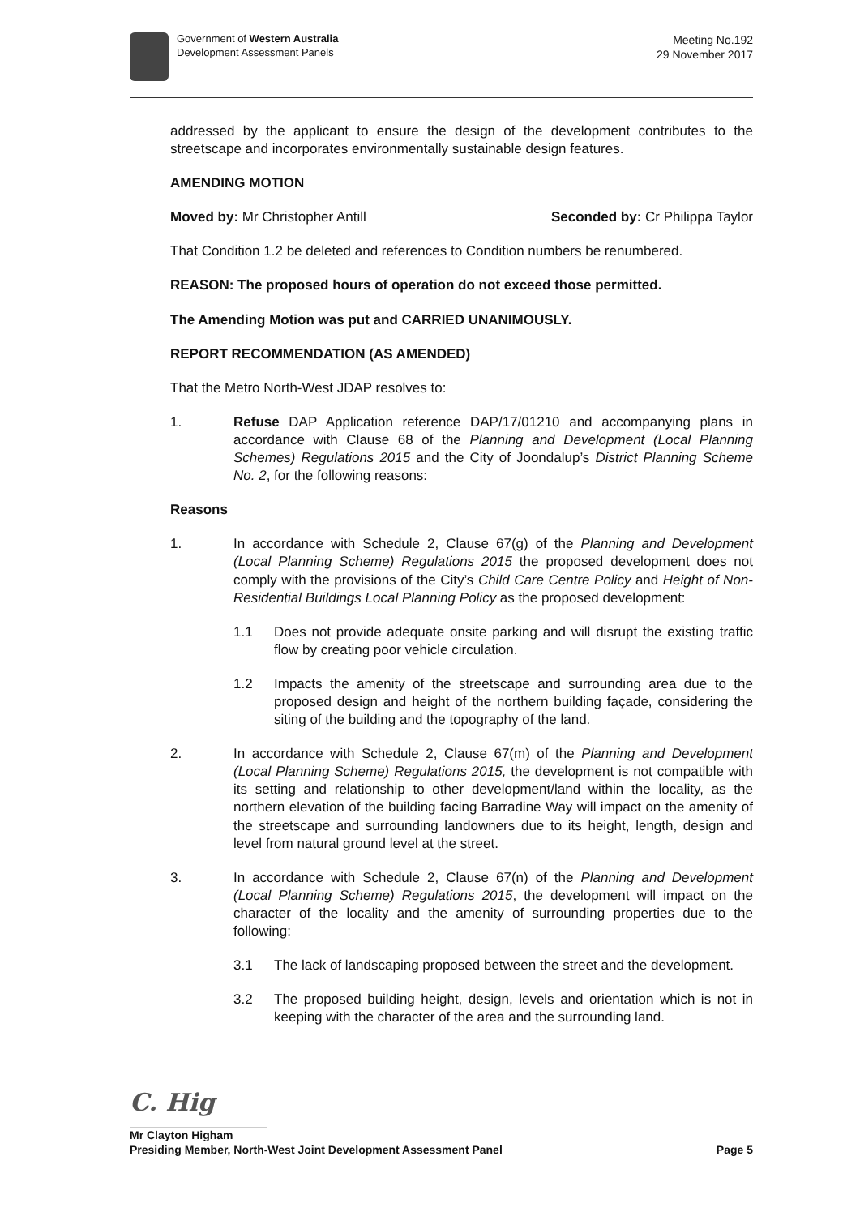Government of Western Australia
Development Assessment Panels
Meeting No.192
29 November 2017
addressed by the applicant to ensure the design of the development contributes to the streetscape and incorporates environmentally sustainable design features.
AMENDING MOTION
Moved by: Mr Christopher Antill Seconded by: Cr Philippa Taylor
That Condition 1.2 be deleted and references to Condition numbers be renumbered.
REASON: The proposed hours of operation do not exceed those permitted.
The Amending Motion was put and CARRIED UNANIMOUSLY.
REPORT RECOMMENDATION (AS AMENDED)
That the Metro North-West JDAP resolves to:
1. Refuse DAP Application reference DAP/17/01210 and accompanying plans in accordance with Clause 68 of the Planning and Development (Local Planning Schemes) Regulations 2015 and the City of Joondalup’s District Planning Scheme No. 2, for the following reasons:
Reasons
1. In accordance with Schedule 2, Clause 67(g) of the Planning and Development (Local Planning Scheme) Regulations 2015 the proposed development does not comply with the provisions of the City’s Child Care Centre Policy and Height of Non-Residential Buildings Local Planning Policy as the proposed development:
1.1 Does not provide adequate onsite parking and will disrupt the existing traffic flow by creating poor vehicle circulation.
1.2 Impacts the amenity of the streetscape and surrounding area due to the proposed design and height of the northern building façade, considering the siting of the building and the topography of the land.
2. In accordance with Schedule 2, Clause 67(m) of the Planning and Development (Local Planning Scheme) Regulations 2015, the development is not compatible with its setting and relationship to other development/land within the locality, as the northern elevation of the building facing Barradine Way will impact on the amenity of the streetscape and surrounding landowners due to its height, length, design and level from natural ground level at the street.
3. In accordance with Schedule 2, Clause 67(n) of the Planning and Development (Local Planning Scheme) Regulations 2015, the development will impact on the character of the locality and the amenity of surrounding properties due to the following:
3.1 The lack of landscaping proposed between the street and the development.
3.2 The proposed building height, design, levels and orientation which is not in keeping with the character of the area and the surrounding land.
C. Hig
Mr Clayton Higham
Presiding Member, North-West Joint Development Assessment Panel Page 5